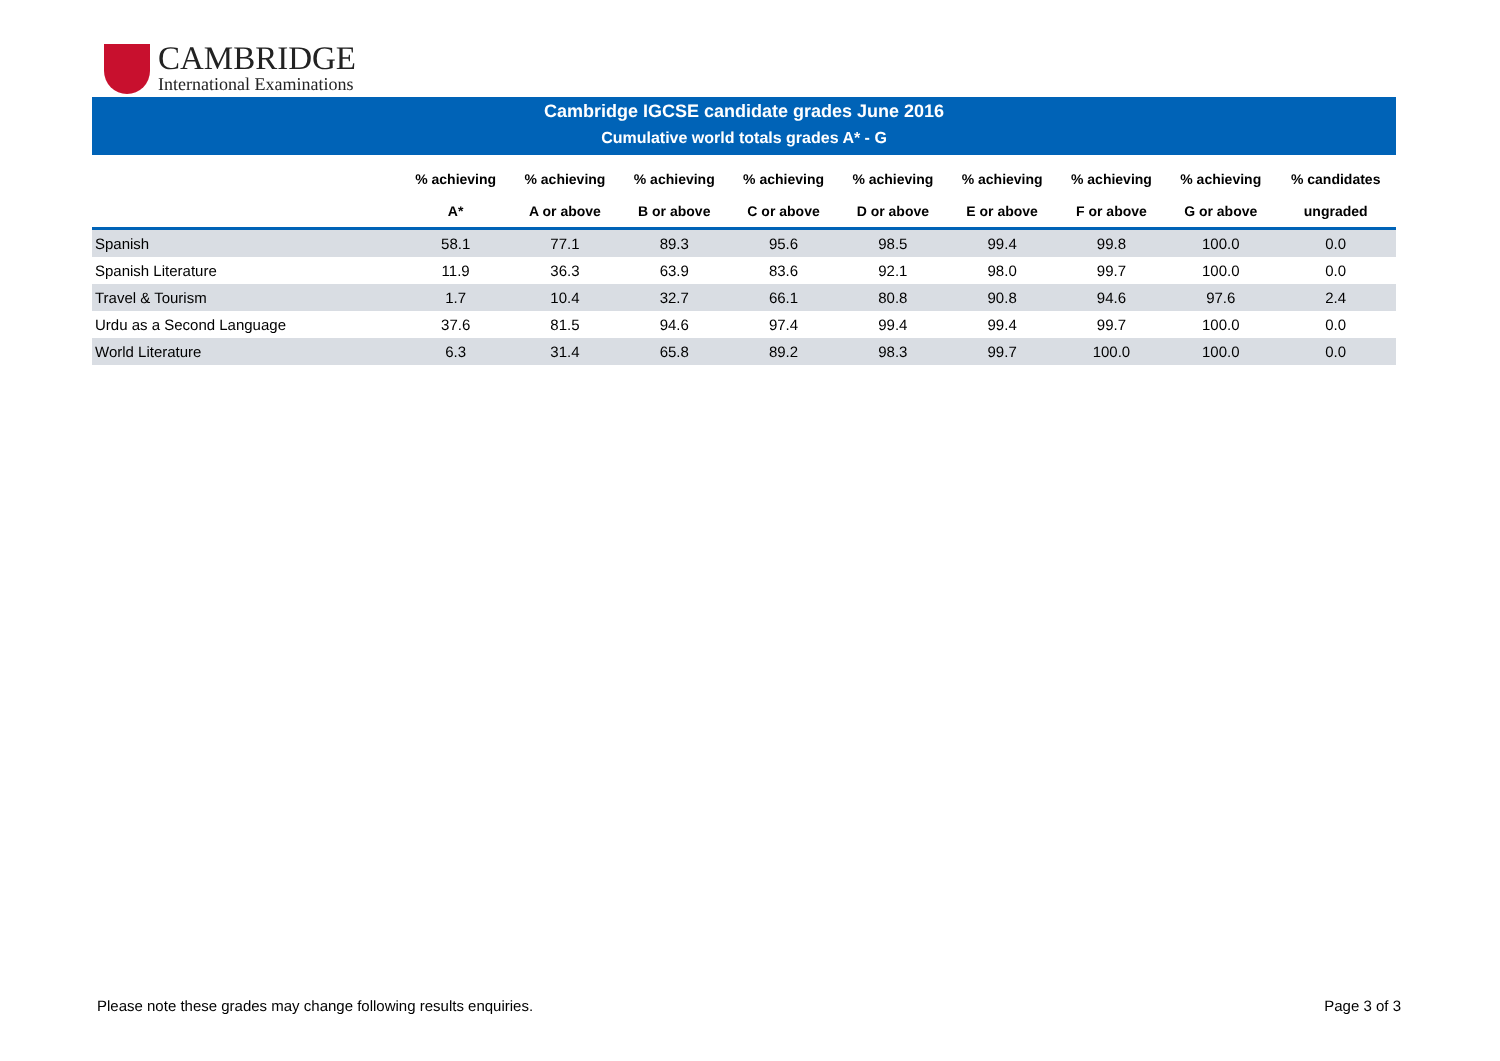CAMBRIDGE
International Examinations
Cambridge IGCSE candidate grades June 2016
Cumulative world totals grades A* - G
| | % achieving | % achieving | % achieving | % achieving | % achieving | % achieving | % achieving | % achieving | % candidates |
| --- | --- | --- | --- | --- | --- | --- | --- | --- | --- |
| | A* | A or above | B or above | C or above | D or above | E or above | F or above | G or above | ungraded |
| Spanish | 58.1 | 77.1 | 89.3 | 95.6 | 98.5 | 99.4 | 99.8 | 100.0 | 0.0 |
| Spanish Literature | 11.9 | 36.3 | 63.9 | 83.6 | 92.1 | 98.0 | 99.7 | 100.0 | 0.0 |
| Travel & Tourism | 1.7 | 10.4 | 32.7 | 66.1 | 80.8 | 90.8 | 94.6 | 97.6 | 2.4 |
| Urdu as a Second Language | 37.6 | 81.5 | 94.6 | 97.4 | 99.4 | 99.4 | 99.7 | 100.0 | 0.0 |
| World Literature | 6.3 | 31.4 | 65.8 | 89.2 | 98.3 | 99.7 | 100.0 | 100.0 | 0.0 |
Please note these grades may change following results enquiries. Page 3 of 3